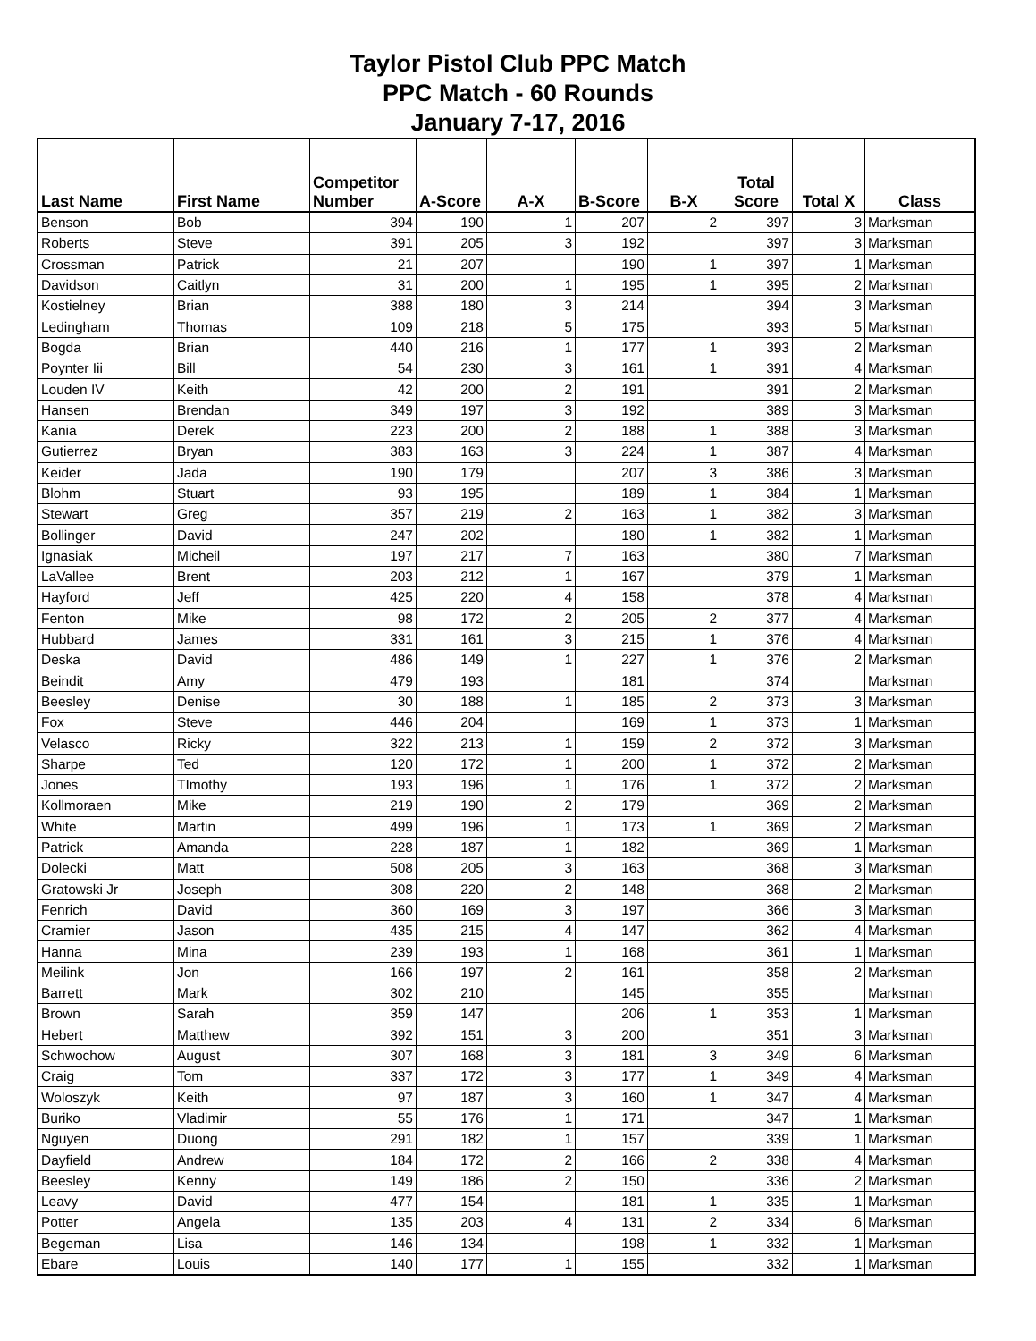Taylor Pistol Club PPC Match
PPC Match - 60 Rounds
January 7-17, 2016
| Last Name | First Name | Competitor Number | A-Score | A-X | B-Score | B-X | Total Score | Total X | Class |
| --- | --- | --- | --- | --- | --- | --- | --- | --- | --- |
| Benson | Bob | 394 | 190 | 1 | 207 | 2 | 397 | 3 | Marksman |
| Roberts | Steve | 391 | 205 | 3 | 192 | | 397 | 3 | Marksman |
| Crossman | Patrick | 21 | 207 | | 190 | 1 | 397 | 1 | Marksman |
| Davidson | Caitlyn | 31 | 200 | 1 | 195 | 1 | 395 | 2 | Marksman |
| Kostielney | Brian | 388 | 180 | 3 | 214 | | 394 | 3 | Marksman |
| Ledingham | Thomas | 109 | 218 | 5 | 175 | | 393 | 5 | Marksman |
| Bogda | Brian | 440 | 216 | 1 | 177 | 1 | 393 | 2 | Marksman |
| Poynter Iii | Bill | 54 | 230 | 3 | 161 | 1 | 391 | 4 | Marksman |
| Louden IV | Keith | 42 | 200 | 2 | 191 | | 391 | 2 | Marksman |
| Hansen | Brendan | 349 | 197 | 3 | 192 | | 389 | 3 | Marksman |
| Kania | Derek | 223 | 200 | 2 | 188 | 1 | 388 | 3 | Marksman |
| Gutierrez | Bryan | 383 | 163 | 3 | 224 | 1 | 387 | 4 | Marksman |
| Keider | Jada | 190 | 179 | | 207 | 3 | 386 | 3 | Marksman |
| Blohm | Stuart | 93 | 195 | | 189 | 1 | 384 | 1 | Marksman |
| Stewart | Greg | 357 | 219 | 2 | 163 | 1 | 382 | 3 | Marksman |
| Bollinger | David | 247 | 202 | | 180 | 1 | 382 | 1 | Marksman |
| Ignasiak | Micheil | 197 | 217 | 7 | 163 | | 380 | 7 | Marksman |
| LaVallee | Brent | 203 | 212 | 1 | 167 | | 379 | 1 | Marksman |
| Hayford | Jeff | 425 | 220 | 4 | 158 | | 378 | 4 | Marksman |
| Fenton | Mike | 98 | 172 | 2 | 205 | 2 | 377 | 4 | Marksman |
| Hubbard | James | 331 | 161 | 3 | 215 | 1 | 376 | 4 | Marksman |
| Deska | David | 486 | 149 | 1 | 227 | 1 | 376 | 2 | Marksman |
| Beindit | Amy | 479 | 193 | | 181 | | 374 | | Marksman |
| Beesley | Denise | 30 | 188 | 1 | 185 | 2 | 373 | 3 | Marksman |
| Fox | Steve | 446 | 204 | | 169 | 1 | 373 | 1 | Marksman |
| Velasco | Ricky | 322 | 213 | 1 | 159 | 2 | 372 | 3 | Marksman |
| Sharpe | Ted | 120 | 172 | 1 | 200 | 1 | 372 | 2 | Marksman |
| Jones | TImothy | 193 | 196 | 1 | 176 | 1 | 372 | 2 | Marksman |
| Kollmoraen | Mike | 219 | 190 | 2 | 179 | | 369 | 2 | Marksman |
| White | Martin | 499 | 196 | 1 | 173 | 1 | 369 | 2 | Marksman |
| Patrick | Amanda | 228 | 187 | 1 | 182 | | 369 | 1 | Marksman |
| Dolecki | Matt | 508 | 205 | 3 | 163 | | 368 | 3 | Marksman |
| Gratowski Jr | Joseph | 308 | 220 | 2 | 148 | | 368 | 2 | Marksman |
| Fenrich | David | 360 | 169 | 3 | 197 | | 366 | 3 | Marksman |
| Cramier | Jason | 435 | 215 | 4 | 147 | | 362 | 4 | Marksman |
| Hanna | Mina | 239 | 193 | 1 | 168 | | 361 | 1 | Marksman |
| Meilink | Jon | 166 | 197 | 2 | 161 | | 358 | 2 | Marksman |
| Barrett | Mark | 302 | 210 | | 145 | | 355 | | Marksman |
| Brown | Sarah | 359 | 147 | | 206 | 1 | 353 | 1 | Marksman |
| Hebert | Matthew | 392 | 151 | 3 | 200 | | 351 | 3 | Marksman |
| Schwochow | August | 307 | 168 | 3 | 181 | 3 | 349 | 6 | Marksman |
| Craig | Tom | 337 | 172 | 3 | 177 | 1 | 349 | 4 | Marksman |
| Woloszyk | Keith | 97 | 187 | 3 | 160 | 1 | 347 | 4 | Marksman |
| Buriko | Vladimir | 55 | 176 | 1 | 171 | | 347 | 1 | Marksman |
| Nguyen | Duong | 291 | 182 | 1 | 157 | | 339 | 1 | Marksman |
| Dayfield | Andrew | 184 | 172 | 2 | 166 | 2 | 338 | 4 | Marksman |
| Beesley | Kenny | 149 | 186 | 2 | 150 | | 336 | 2 | Marksman |
| Leavy | David | 477 | 154 | | 181 | 1 | 335 | 1 | Marksman |
| Potter | Angela | 135 | 203 | 4 | 131 | 2 | 334 | 6 | Marksman |
| Begeman | Lisa | 146 | 134 | | 198 | 1 | 332 | 1 | Marksman |
| Ebare | Louis | 140 | 177 | 1 | 155 | | 332 | 1 | Marksman |